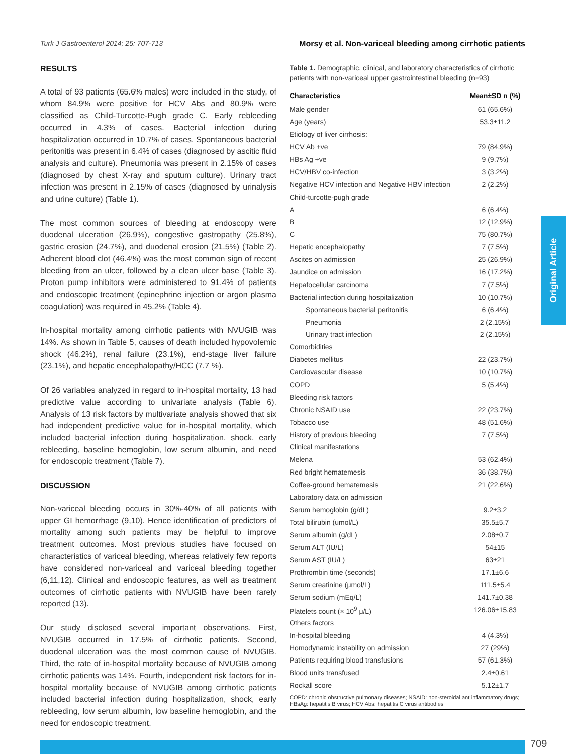Turk J Gastroenterol 2014; 25: 707-713 Morsy et al. Non-variceal bleeding among cirrhotic patients
RESULTS
A total of 93 patients (65.6% males) were included in the study, of whom 84.9% were positive for HCV Abs and 80.9% were classified as Child-Turcotte-Pugh grade C. Early rebleeding occurred in 4.3% of cases. Bacterial infection during hospitalization occurred in 10.7% of cases. Spontaneous bacterial peritonitis was present in 6.4% of cases (diagnosed by ascitic fluid analysis and culture). Pneumonia was present in 2.15% of cases (diagnosed by chest X-ray and sputum culture). Urinary tract infection was present in 2.15% of cases (diagnosed by urinalysis and urine culture) (Table 1).
The most common sources of bleeding at endoscopy were duodenal ulceration (26.9%), congestive gastropathy (25.8%), gastric erosion (24.7%), and duodenal erosion (21.5%) (Table 2). Adherent blood clot (46.4%) was the most common sign of recent bleeding from an ulcer, followed by a clean ulcer base (Table 3). Proton pump inhibitors were administered to 91.4% of patients and endoscopic treatment (epinephrine injection or argon plasma coagulation) was required in 45.2% (Table 4).
In-hospital mortality among cirrhotic patients with NVUGIB was 14%. As shown in Table 5, causes of death included hypovolemic shock (46.2%), renal failure (23.1%), end-stage liver failure (23.1%), and hepatic encephalopathy/HCC (7.7 %).
Of 26 variables analyzed in regard to in-hospital mortality, 13 had predictive value according to univariate analysis (Table 6). Analysis of 13 risk factors by multivariate analysis showed that six had independent predictive value for in-hospital mortality, which included bacterial infection during hospitalization, shock, early rebleeding, baseline hemoglobin, low serum albumin, and need for endoscopic treatment (Table 7).
DISCUSSION
Non-variceal bleeding occurs in 30%-40% of all patients with upper GI hemorrhage (9,10). Hence identification of predictors of mortality among such patients may be helpful to improve treatment outcomes. Most previous studies have focused on characteristics of variceal bleeding, whereas relatively few reports have considered non-variceal and variceal bleeding together (6,11,12). Clinical and endoscopic features, as well as treatment outcomes of cirrhotic patients with NVUGIB have been rarely reported (13).
Our study disclosed several important observations. First, NVUGIB occurred in 17.5% of cirrhotic patients. Second, duodenal ulceration was the most common cause of NVUGIB. Third, the rate of in-hospital mortality because of NVUGIB among cirrhotic patients was 14%. Fourth, independent risk factors for in-hospital mortality because of NVUGIB among cirrhotic patients included bacterial infection during hospitalization, shock, early rebleeding, low serum albumin, low baseline hemoglobin, and the need for endoscopic treatment.
Table 1. Demographic, clinical, and laboratory characteristics of cirrhotic patients with non-variceal upper gastrointestinal bleeding (n=93)
| Characteristics | Mean±SD n (%) |
| --- | --- |
| Male gender | 61 (65.6%) |
| Age (years) | 53.3±11.2 |
| Etiology of liver cirrhosis: | |
| HCV Ab +ve | 79 (84.9%) |
| HBs Ag +ve | 9 (9.7%) |
| HCV/HBV co-infection | 3 (3.2%) |
| Negative HCV infection and Negative HBV infection | 2 (2.2%) |
| Child-turcotte-pugh grade | |
| A | 6 (6.4%) |
| B | 12 (12.9%) |
| C | 75 (80.7%) |
| Hepatic encephalopathy | 7 (7.5%) |
| Ascites on admission | 25 (26.9%) |
| Jaundice on admission | 16 (17.2%) |
| Hepatocellular carcinoma | 7 (7.5%) |
| Bacterial infection during hospitalization | 10 (10.7%) |
| Spontaneous bacterial peritonitis | 6 (6.4%) |
| Pneumonia | 2 (2.15%) |
| Urinary tract infection | 2 (2.15%) |
| Comorbidities | |
| Diabetes mellitus | 22 (23.7%) |
| Cardiovascular disease | 10 (10.7%) |
| COPD | 5 (5.4%) |
| Bleeding risk factors | |
| Chronic NSAID use | 22 (23.7%) |
| Tobacco use | 48 (51.6%) |
| History of previous bleeding | 7 (7.5%) |
| Clinical manifestations | |
| Melena | 53 (62.4%) |
| Red bright hematemesis | 36 (38.7%) |
| Coffee-ground hematemesis | 21 (22.6%) |
| Laboratory data on admission | |
| Serum hemoglobin (g/dL) | 9.2±3.2 |
| Total bilirubin (umol/L) | 35.5±5.7 |
| Serum albumin (g/dL) | 2.08±0.7 |
| Serum ALT (IU/L) | 54±15 |
| Serum AST (IU/L) | 63±21 |
| Prothrombin time (seconds) | 17.1±6.6 |
| Serum creatinine (μmol/L) | 111.5±5.4 |
| Serum sodium (mEq/L) | 141.7±0.38 |
| Platelets count (× 10<sup>9</sup> μ/L) | 126.06±15.83 |
| Others factors | |
| In-hospital bleeding | 4 (4.3%) |
| Homodynamic instability on admission | 27 (29%) |
| Patients requiring blood transfusions | 57 (61.3%) |
| Blood units transfused | 2.4±0.61 |
| Rockall score | 5.12±1.7 |
COPD: chronic obstructive pulmonary diseases; NSAID: non-steroidal antiinflammatory drugs; HBsAg: hepatitis B virus; HCV Abs: hepatitis C virus antibodies
Original Article
709